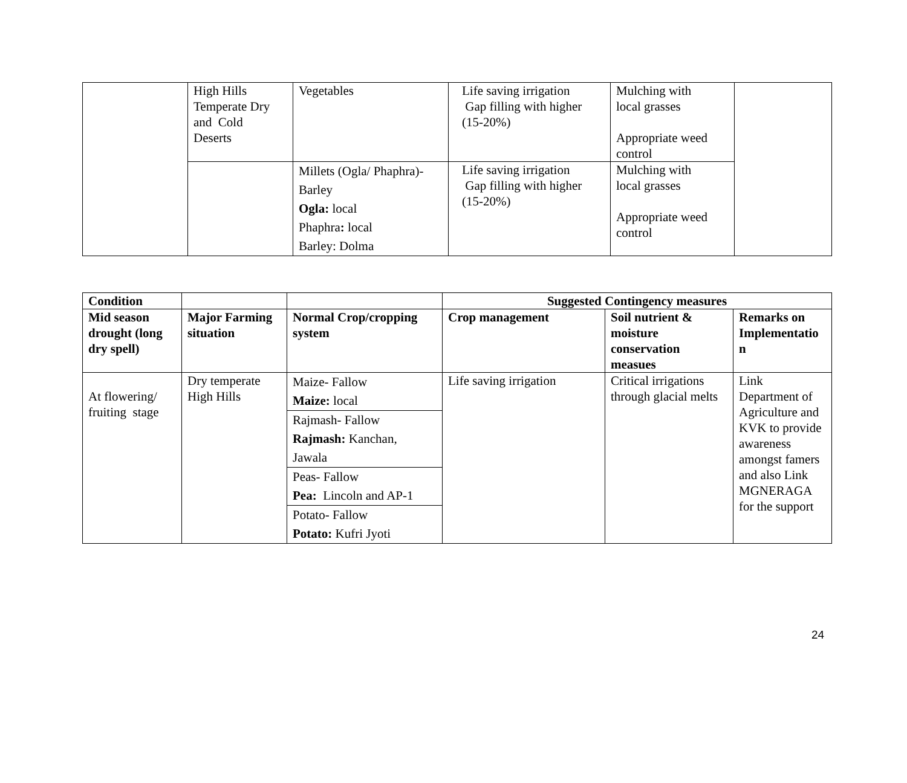| | High Hills Temperate Dry and Cold Deserts | Vegetables | Life saving irrigation Gap filling with higher (15-20%) | Mulching with local grasses Appropriate weed control | |
| | | Millets (Ogla/ Phaphra)- Barley Ogla: local Phaphra : local Barley: Dolma | Life saving irrigation Gap filling with higher (15-20%) | Mulching with local grasses Appropriate weed control | |
| Condition | | | Suggested Contingency measures | | |
| --- | --- | --- | --- | --- | --- |
| Mid season drought (long dry spell) | Major Farming situation | Normal Crop/cropping system | Crop management | Soil nutrient & moisture conservation measues | Remarks on Implementatio n |
| At flowering/ fruiting stage | Dry temperate High Hills | Maize- Fallow Maize: local | Life saving irrigation | Critical irrigations through glacial melts | Link Department of Agriculture and KVK to provide awareness amongst famers and also Link MGNERAGA for the support |
| | | Rajmash- Fallow Rajmash: Kanchan, Jawala | | | |
| | | Peas- Fallow Pea: Lincoln and AP-1 | | | |
| | | Potato- Fallow Potato: Kufri Jyoti | | | |
24